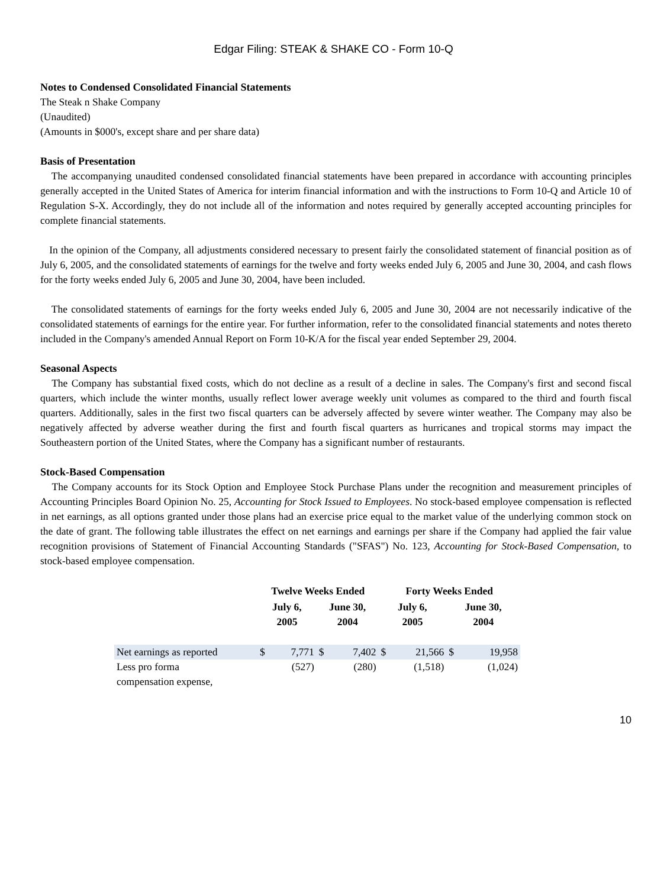Edgar Filing: STEAK & SHAKE CO - Form 10-Q
Notes to Condensed Consolidated Financial Statements
The Steak n Shake Company
(Unaudited)
(Amounts in $000's, except share and per share data)
Basis of Presentation
The accompanying unaudited condensed consolidated financial statements have been prepared in accordance with accounting principles generally accepted in the United States of America for interim financial information and with the instructions to Form 10-Q and Article 10 of Regulation S-X. Accordingly, they do not include all of the information and notes required by generally accepted accounting principles for complete financial statements.
In the opinion of the Company, all adjustments considered necessary to present fairly the consolidated statement of financial position as of July 6, 2005, and the consolidated statements of earnings for the twelve and forty weeks ended July 6, 2005 and June 30, 2004, and cash flows for the forty weeks ended July 6, 2005 and June 30, 2004, have been included.
The consolidated statements of earnings for the forty weeks ended July 6, 2005 and June 30, 2004 are not necessarily indicative of the consolidated statements of earnings for the entire year. For further information, refer to the consolidated financial statements and notes thereto included in the Company's amended Annual Report on Form 10-K/A for the fiscal year ended September 29, 2004.
Seasonal Aspects
The Company has substantial fixed costs, which do not decline as a result of a decline in sales. The Company's first and second fiscal quarters, which include the winter months, usually reflect lower average weekly unit volumes as compared to the third and fourth fiscal quarters. Additionally, sales in the first two fiscal quarters can be adversely affected by severe winter weather. The Company may also be negatively affected by adverse weather during the first and fourth fiscal quarters as hurricanes and tropical storms may impact the Southeastern portion of the United States, where the Company has a significant number of restaurants.
Stock-Based Compensation
The Company accounts for its Stock Option and Employee Stock Purchase Plans under the recognition and measurement principles of Accounting Principles Board Opinion No. 25, Accounting for Stock Issued to Employees. No stock-based employee compensation is reflected in net earnings, as all options granted under those plans had an exercise price equal to the market value of the underlying common stock on the date of grant. The following table illustrates the effect on net earnings and earnings per share if the Company had applied the fair value recognition provisions of Statement of Financial Accounting Standards ("SFAS") No. 123, Accounting for Stock-Based Compensation, to stock-based employee compensation.
| | Twelve Weeks Ended | | | | Forty Weeks Ended | | | |
| --- | --- | --- | --- | --- | --- | --- | --- | --- |
| | July 6, 2005 | | June 30, 2004 | | July 6, 2005 | | June 30, 2004 | |
| Net earnings as reported | $ | 7,771 | $ | 7,402 | $ | 21,566 | $ | 19,958 |
| Less pro forma compensation expense, | | (527) | | (280) | | (1,518) | | (1,024) |
10